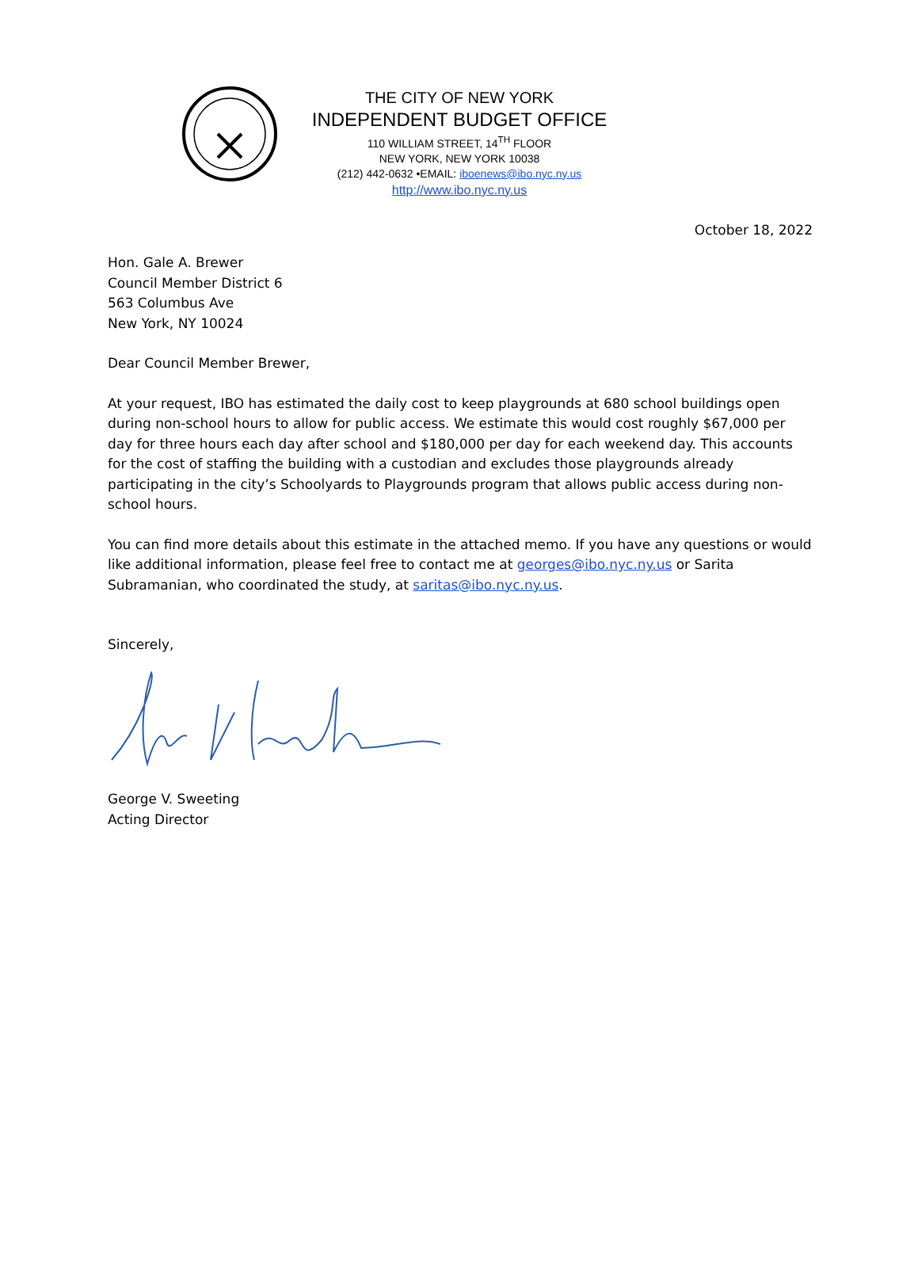THE CITY OF NEW YORK
INDEPENDENT BUDGET OFFICE
110 WILLIAM STREET, 14<sup>TH</sup> FLOOR
NEW YORK, NEW YORK 10038
(212) 442-0632 •EMAIL: iboenews@ibo.nyc.ny.us
http://www.ibo.nyc.ny.us
October 18, 2022
Hon. Gale A. Brewer
Council Member District 6
563 Columbus Ave
New York, NY 10024
Dear Council Member Brewer,
At your request, IBO has estimated the daily cost to keep playgrounds at 680 school buildings open during non-school hours to allow for public access. We estimate this would cost roughly $67,000 per day for three hours each day after school and $180,000 per day for each weekend day. This accounts for the cost of staffing the building with a custodian and excludes those playgrounds already participating in the city’s Schoolyards to Playgrounds program that allows public access during non-school hours.
You can find more details about this estimate in the attached memo. If you have any questions or would like additional information, please feel free to contact me at georges@ibo.nyc.ny.us or Sarita Subramanian, who coordinated the study, at saritas@ibo.nyc.ny.us.
Sincerely,
George V. Sweeting
Acting Director